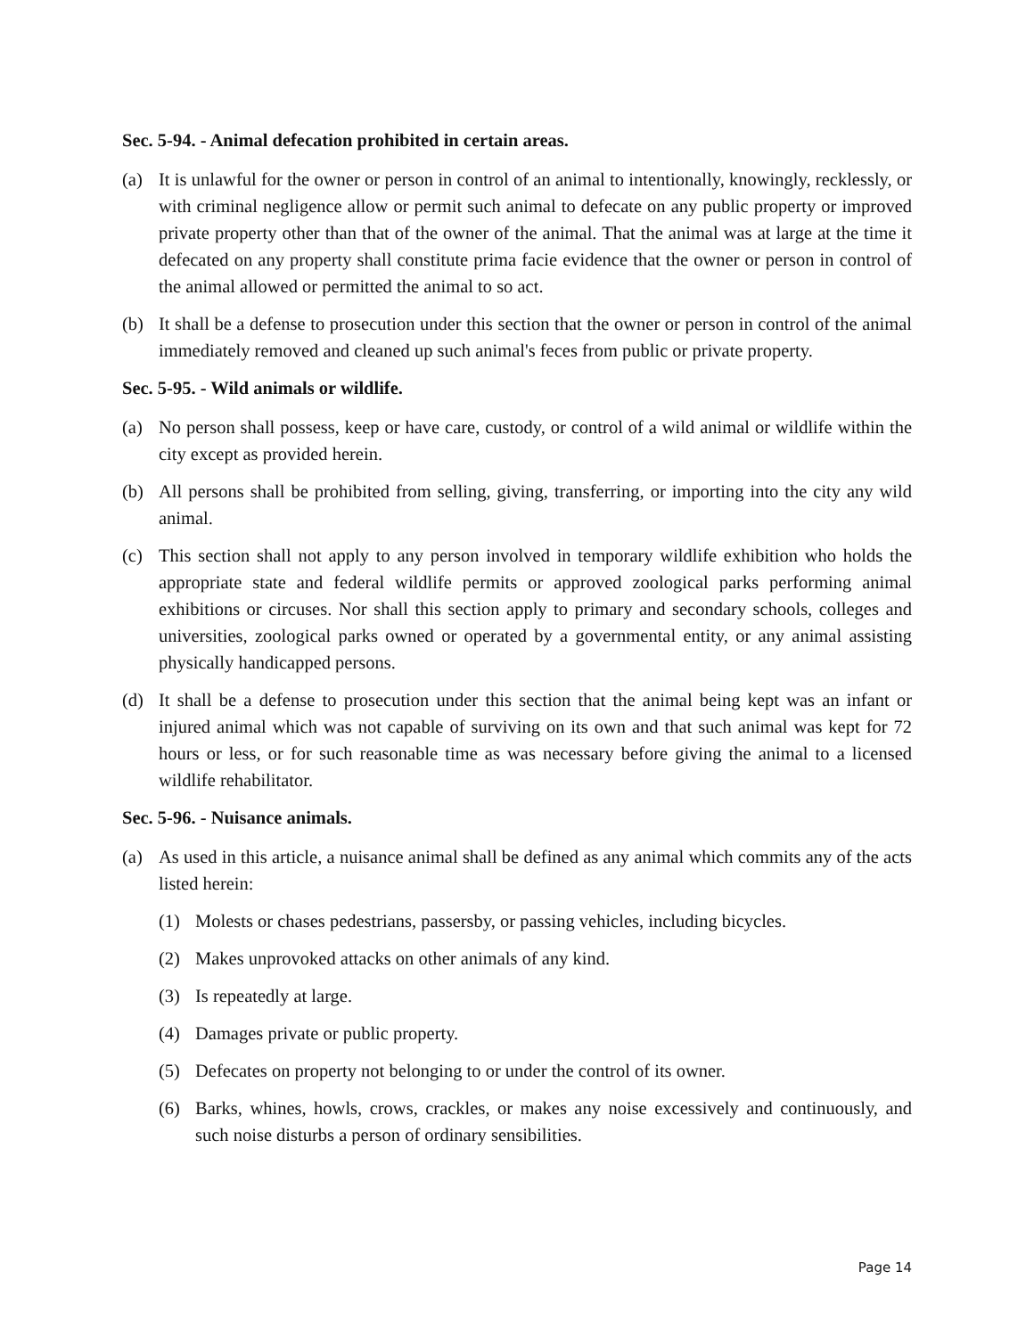Sec. 5-94. - Animal defecation prohibited in certain areas.
(a) It is unlawful for the owner or person in control of an animal to intentionally, knowingly, recklessly, or with criminal negligence allow or permit such animal to defecate on any public property or improved private property other than that of the owner of the animal. That the animal was at large at the time it defecated on any property shall constitute prima facie evidence that the owner or person in control of the animal allowed or permitted the animal to so act.
(b) It shall be a defense to prosecution under this section that the owner or person in control of the animal immediately removed and cleaned up such animal's feces from public or private property.
Sec. 5-95. - Wild animals or wildlife.
(a) No person shall possess, keep or have care, custody, or control of a wild animal or wildlife within the city except as provided herein.
(b) All persons shall be prohibited from selling, giving, transferring, or importing into the city any wild animal.
(c) This section shall not apply to any person involved in temporary wildlife exhibition who holds the appropriate state and federal wildlife permits or approved zoological parks performing animal exhibitions or circuses. Nor shall this section apply to primary and secondary schools, colleges and universities, zoological parks owned or operated by a governmental entity, or any animal assisting physically handicapped persons.
(d) It shall be a defense to prosecution under this section that the animal being kept was an infant or injured animal which was not capable of surviving on its own and that such animal was kept for 72 hours or less, or for such reasonable time as was necessary before giving the animal to a licensed wildlife rehabilitator.
Sec. 5-96. - Nuisance animals.
(a) As used in this article, a nuisance animal shall be defined as any animal which commits any of the acts listed herein:
(1) Molests or chases pedestrians, passersby, or passing vehicles, including bicycles.
(2) Makes unprovoked attacks on other animals of any kind.
(3) Is repeatedly at large.
(4) Damages private or public property.
(5) Defecates on property not belonging to or under the control of its owner.
(6) Barks, whines, howls, crows, crackles, or makes any noise excessively and continuously, and such noise disturbs a person of ordinary sensibilities.
Page 14